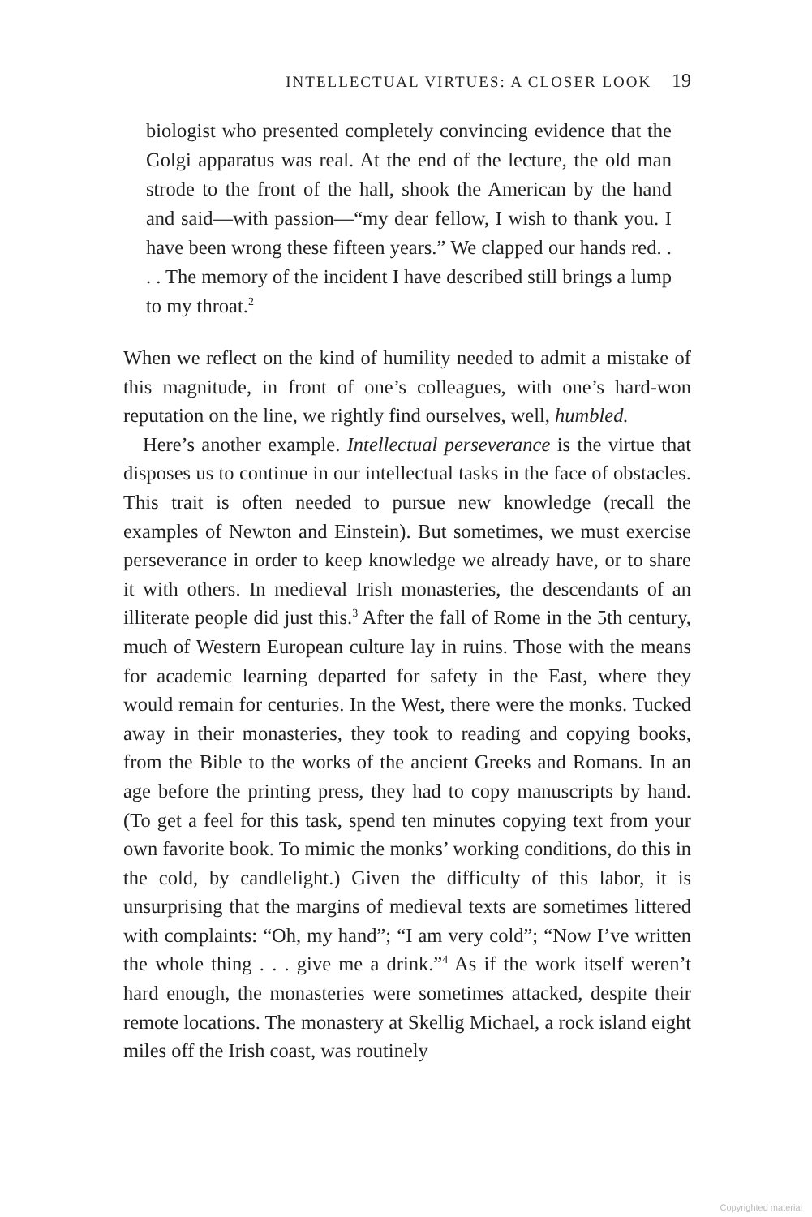INTELLECTUAL VIRTUES: A CLOSER LOOK 19
biologist who presented completely convincing evidence that the Golgi apparatus was real. At the end of the lecture, the old man strode to the front of the hall, shook the American by the hand and said—with passion—“my dear fellow, I wish to thank you. I have been wrong these fifteen years.” We clapped our hands red. . . . The memory of the incident I have described still brings a lump to my throat.<sup>2</sup>
When we reflect on the kind of humility needed to admit a mistake of this magnitude, in front of one’s colleagues, with one’s hard-won reputation on the line, we rightly find ourselves, well, humbled.
Here’s another example. Intellectual perseverance is the virtue that disposes us to continue in our intellectual tasks in the face of obstacles. This trait is often needed to pursue new knowledge (recall the examples of Newton and Einstein). But sometimes, we must exercise perseverance in order to keep knowledge we already have, or to share it with others. In medieval Irish monasteries, the descendants of an illiterate people did just this.<sup>3</sup> After the fall of Rome in the 5th century, much of Western European culture lay in ruins. Those with the means for academic learning departed for safety in the East, where they would remain for centuries. In the West, there were the monks. Tucked away in their monasteries, they took to reading and copying books, from the Bible to the works of the ancient Greeks and Romans. In an age before the printing press, they had to copy manuscripts by hand. (To get a feel for this task, spend ten minutes copying text from your own favorite book. To mimic the monks’ working conditions, do this in the cold, by candlelight.) Given the difficulty of this labor, it is unsurprising that the margins of medieval texts are sometimes littered with complaints: “Oh, my hand”; “I am very cold”; “Now I’ve written the whole thing . . . give me a drink.”<sup>4</sup> As if the work itself weren’t hard enough, the monasteries were sometimes attacked, despite their remote locations. The monastery at Skellig Michael, a rock island eight miles off the Irish coast, was routinely
Copyrighted material